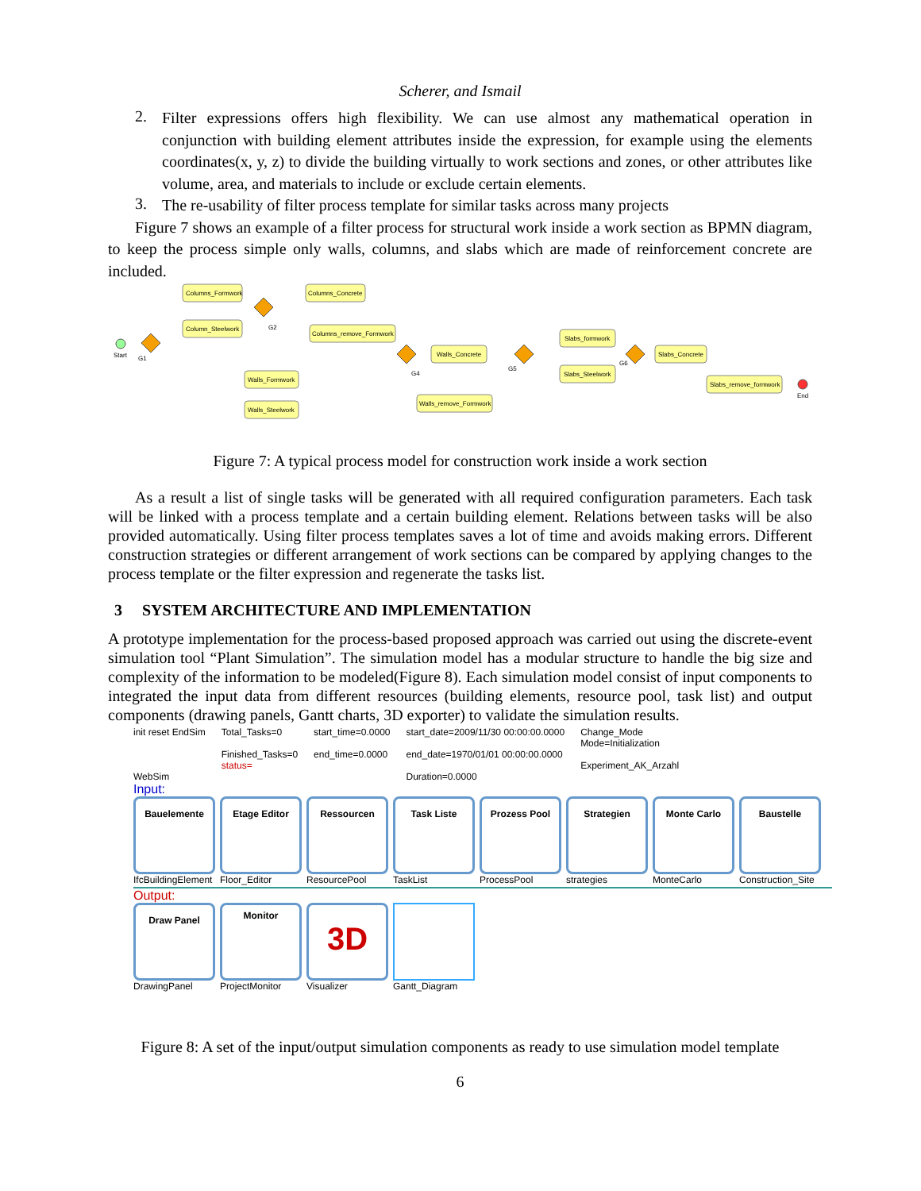Scherer, and Ismail
2.
Filter expressions offers high flexibility. We can use almost any mathematical operation in conjunction with building element attributes inside the expression, for example using the elements coordinates(x, y, z) to divide the building virtually to work sections and zones, or other attributes like volume, area, and materials to include or exclude certain elements.
3.
The re-usability of filter process template for similar tasks across many projects
Figure 7 shows an example of a filter process for structural work inside a work section as BPMN diagram, to keep the process simple only walls, columns, and slabs which are made of reinforcement concrete are included.
Columns_Formwork
Columns_Concrete
Column_Steelwork
Columns_remove_Formwork
Walls_Concrete
Walls_Formwork
Walls_Steelwork
Walls_remove_Formwork
Slabs_formwork
Slabs_Steelwork
Slabs_Concrete
Slabs_remove_formwork
Start
G1
G2
G4
G5
G6
End
Figure 7: A typical process model for construction work inside a work section
As a result a list of single tasks will be generated with all required configuration parameters. Each task will be linked with a process template and a certain building element. Relations between tasks will be also provided automatically. Using filter process templates saves a lot of time and avoids making errors. Different construction strategies or different arrangement of work sections can be compared by applying changes to the process template or the filter expression and regenerate the tasks list.
3 SYSTEM ARCHITECTURE AND IMPLEMENTATION
A prototype implementation for the process-based proposed approach was carried out using the discrete-event simulation tool “Plant Simulation”. The simulation model has a modular structure to handle the big size and complexity of the information to be modeled(Figure 8). Each simulation model consist of input components to integrated the input data from different resources (building elements, resource pool, task list) and output components (drawing panels, Gantt charts, 3D exporter) to validate the simulation results.
init reset EndSim
WebSim
Total_Tasks=0
Finished_Tasks=0
status=
start_time=0.0000
end_time=0.0000
start_date=2009/11/30 00:00:00.0000
end_date=1970/01/01 00:00:00.0000
Duration=0.0000
Change_Mode
Mode=Initialization
Experiment_AK_Arzahl
Input:
Bauelemente
IfcBuildingElement
Etage Editor
Floor_Editor
Ressourcen
ResourcePool
Task Liste
TaskList
Prozess Pool
ProcessPool
Strategien
strategies
Monte Carlo
MonteCarlo
Baustelle
Construction_Site
Output:
Draw Panel
DrawingPanel
Monitor
ProjectMonitor
3D
Visualizer
Gantt_Diagram
Figure 8: A set of the input/output simulation components as ready to use simulation model template
6